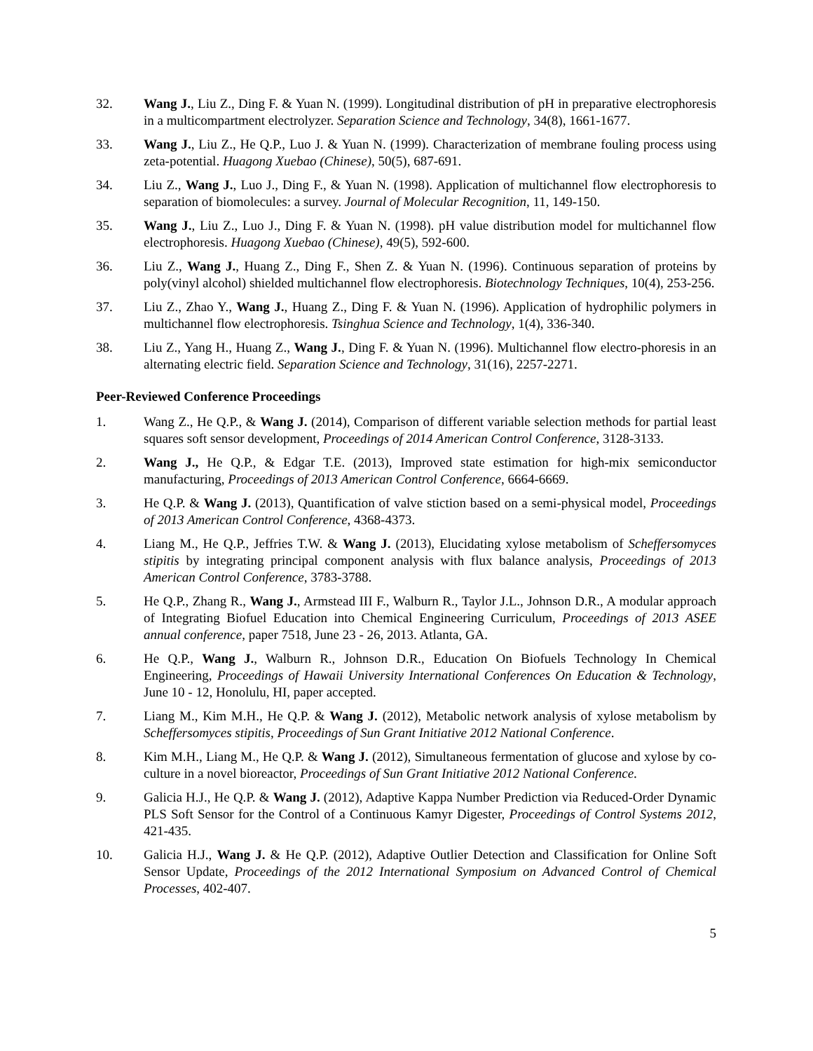32. Wang J., Liu Z., Ding F. & Yuan N. (1999). Longitudinal distribution of pH in preparative electrophoresis in a multicompartment electrolyzer. Separation Science and Technology, 34(8), 1661-1677.
33. Wang J., Liu Z., He Q.P., Luo J. & Yuan N. (1999). Characterization of membrane fouling process using zeta-potential. Huagong Xuebao (Chinese), 50(5), 687-691.
34. Liu Z., Wang J., Luo J., Ding F., & Yuan N. (1998). Application of multichannel flow electrophoresis to separation of biomolecules: a survey. Journal of Molecular Recognition, 11, 149-150.
35. Wang J., Liu Z., Luo J., Ding F. & Yuan N. (1998). pH value distribution model for multichannel flow electrophoresis. Huagong Xuebao (Chinese), 49(5), 592-600.
36. Liu Z., Wang J., Huang Z., Ding F., Shen Z. & Yuan N. (1996). Continuous separation of proteins by poly(vinyl alcohol) shielded multichannel flow electrophoresis. Biotechnology Techniques, 10(4), 253-256.
37. Liu Z., Zhao Y., Wang J., Huang Z., Ding F. & Yuan N. (1996). Application of hydrophilic polymers in multichannel flow electrophoresis. Tsinghua Science and Technology, 1(4), 336-340.
38. Liu Z., Yang H., Huang Z., Wang J., Ding F. & Yuan N. (1996). Multichannel flow electro-phoresis in an alternating electric field. Separation Science and Technology, 31(16), 2257-2271.
Peer-Reviewed Conference Proceedings
1. Wang Z., He Q.P., & Wang J. (2014), Comparison of different variable selection methods for partial least squares soft sensor development, Proceedings of 2014 American Control Conference, 3128-3133.
2. Wang J., He Q.P., & Edgar T.E. (2013), Improved state estimation for high-mix semiconductor manufacturing, Proceedings of 2013 American Control Conference, 6664-6669.
3. He Q.P. & Wang J. (2013), Quantification of valve stiction based on a semi-physical model, Proceedings of 2013 American Control Conference, 4368-4373.
4. Liang M., He Q.P., Jeffries T.W. & Wang J. (2013), Elucidating xylose metabolism of Scheffersomyces stipitis by integrating principal component analysis with flux balance analysis, Proceedings of 2013 American Control Conference, 3783-3788.
5. He Q.P., Zhang R., Wang J., Armstead III F., Walburn R., Taylor J.L., Johnson D.R., A modular approach of Integrating Biofuel Education into Chemical Engineering Curriculum, Proceedings of 2013 ASEE annual conference, paper 7518, June 23 - 26, 2013. Atlanta, GA.
6. He Q.P., Wang J., Walburn R., Johnson D.R., Education On Biofuels Technology In Chemical Engineering, Proceedings of Hawaii University International Conferences On Education & Technology, June 10 - 12, Honolulu, HI, paper accepted.
7. Liang M., Kim M.H., He Q.P. & Wang J. (2012), Metabolic network analysis of xylose metabolism by Scheffersomyces stipitis, Proceedings of Sun Grant Initiative 2012 National Conference.
8. Kim M.H., Liang M., He Q.P. & Wang J. (2012), Simultaneous fermentation of glucose and xylose by co-culture in a novel bioreactor, Proceedings of Sun Grant Initiative 2012 National Conference.
9. Galicia H.J., He Q.P. & Wang J. (2012), Adaptive Kappa Number Prediction via Reduced-Order Dynamic PLS Soft Sensor for the Control of a Continuous Kamyr Digester, Proceedings of Control Systems 2012, 421-435.
10. Galicia H.J., Wang J. & He Q.P. (2012), Adaptive Outlier Detection and Classification for Online Soft Sensor Update, Proceedings of the 2012 International Symposium on Advanced Control of Chemical Processes, 402-407.
5